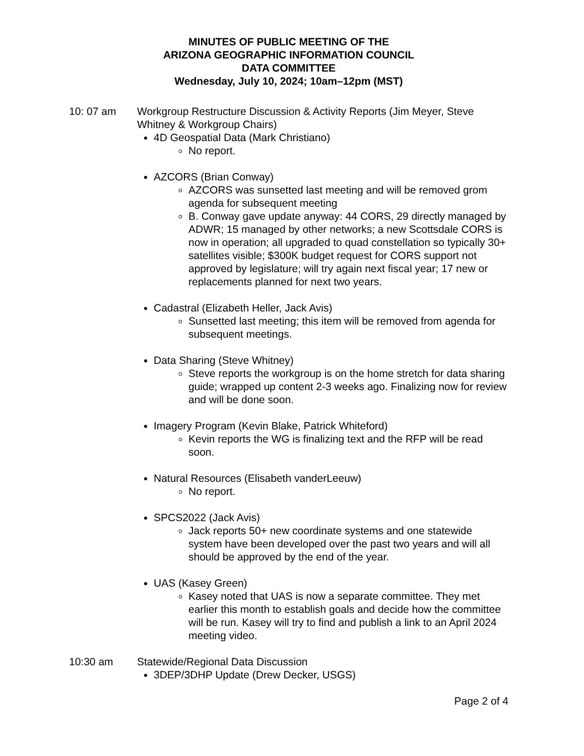MINUTES OF PUBLIC MEETING OF THE
ARIZONA GEOGRAPHIC INFORMATION COUNCIL
DATA COMMITTEE
Wednesday, July 10, 2024; 10am–12pm (MST)
10: 07 am Workgroup Restructure Discussion & Activity Reports (Jim Meyer, Steve Whitney & Workgroup Chairs)
4D Geospatial Data (Mark Christiano)
No report.
AZCORS (Brian Conway)
AZCORS was sunsetted last meeting and will be removed grom agenda for subsequent meeting
B. Conway gave update anyway: 44 CORS, 29 directly managed by ADWR; 15 managed by other networks; a new Scottsdale CORS is now in operation; all upgraded to quad constellation so typically 30+ satellites visible; $300K budget request for CORS support not approved by legislature; will try again next fiscal year; 17 new or replacements planned for next two years.
Cadastral (Elizabeth Heller, Jack Avis)
Sunsetted last meeting; this item will be removed from agenda for subsequent meetings.
Data Sharing (Steve Whitney)
Steve reports the workgroup is on the home stretch for data sharing guide; wrapped up content 2-3 weeks ago. Finalizing now for review and will be done soon.
Imagery Program (Kevin Blake, Patrick Whiteford)
Kevin reports the WG is finalizing text and the RFP will be read soon.
Natural Resources (Elisabeth vanderLeeuw)
No report.
SPCS2022 (Jack Avis)
Jack reports 50+ new coordinate systems and one statewide system have been developed over the past two years and will all should be approved by the end of the year.
UAS (Kasey Green)
Kasey noted that UAS is now a separate committee. They met earlier this month to establish goals and decide how the committee will be run. Kasey will try to find and publish a link to an April 2024 meeting video.
10:30 am Statewide/Regional Data Discussion
3DEP/3DHP Update (Drew Decker, USGS)
Page 2 of 4